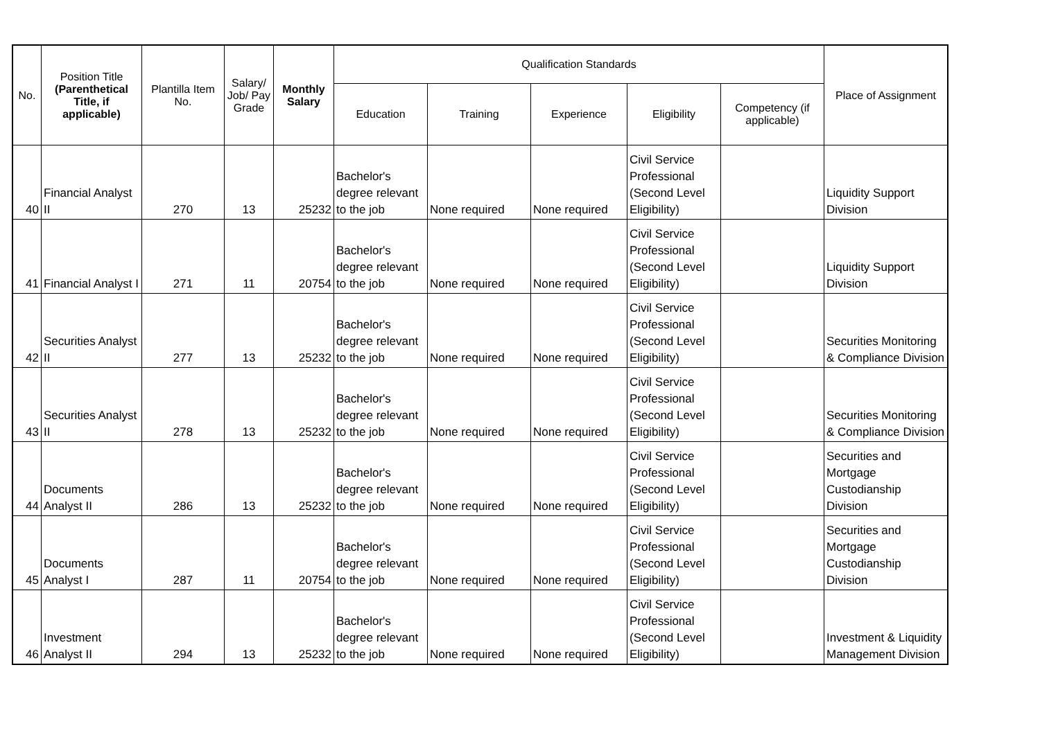| No. | Position Title (Parenthetical Title, if applicable) | Plantilla Item No. | Salary/ Job/ Pay Grade | Monthly Salary | Qualification Standards | | | | | Place of Assignment |
| --- | --- | --- | --- | --- | --- | --- | --- | --- | --- | --- |
| | | | | | Education | Training | Experience | Eligibility | Competency (if applicable) | |
| 40 | Financial Analyst II | 270 | 13 | 25232 | Bachelor's degree relevant to the job | None required | None required | Civil Service Professional (Second Level Eligibility) | | Liquidity Support Division |
| 41 | Financial Analyst I | 271 | 11 | 20754 | Bachelor's degree relevant to the job | None required | None required | Civil Service Professional (Second Level Eligibility) | | Liquidity Support Division |
| 42 | Securities Analyst II | 277 | 13 | 25232 | Bachelor's degree relevant to the job | None required | None required | Civil Service Professional (Second Level Eligibility) | | Securities Monitoring & Compliance Division |
| 43 | Securities Analyst II | 278 | 13 | 25232 | Bachelor's degree relevant to the job | None required | None required | Civil Service Professional (Second Level Eligibility) | | Securities Monitoring & Compliance Division |
| 44 | Documents Analyst II | 286 | 13 | 25232 | Bachelor's degree relevant to the job | None required | None required | Civil Service Professional (Second Level Eligibility) | | Securities and Mortgage Custodianship Division |
| 45 | Documents Analyst I | 287 | 11 | 20754 | Bachelor's degree relevant to the job | None required | None required | Civil Service Professional (Second Level Eligibility) | | Securities and Mortgage Custodianship Division |
| 46 | Investment Analyst II | 294 | 13 | 25232 | Bachelor's degree relevant to the job | None required | None required | Civil Service Professional (Second Level Eligibility) | | Investment & Liquidity Management Division |